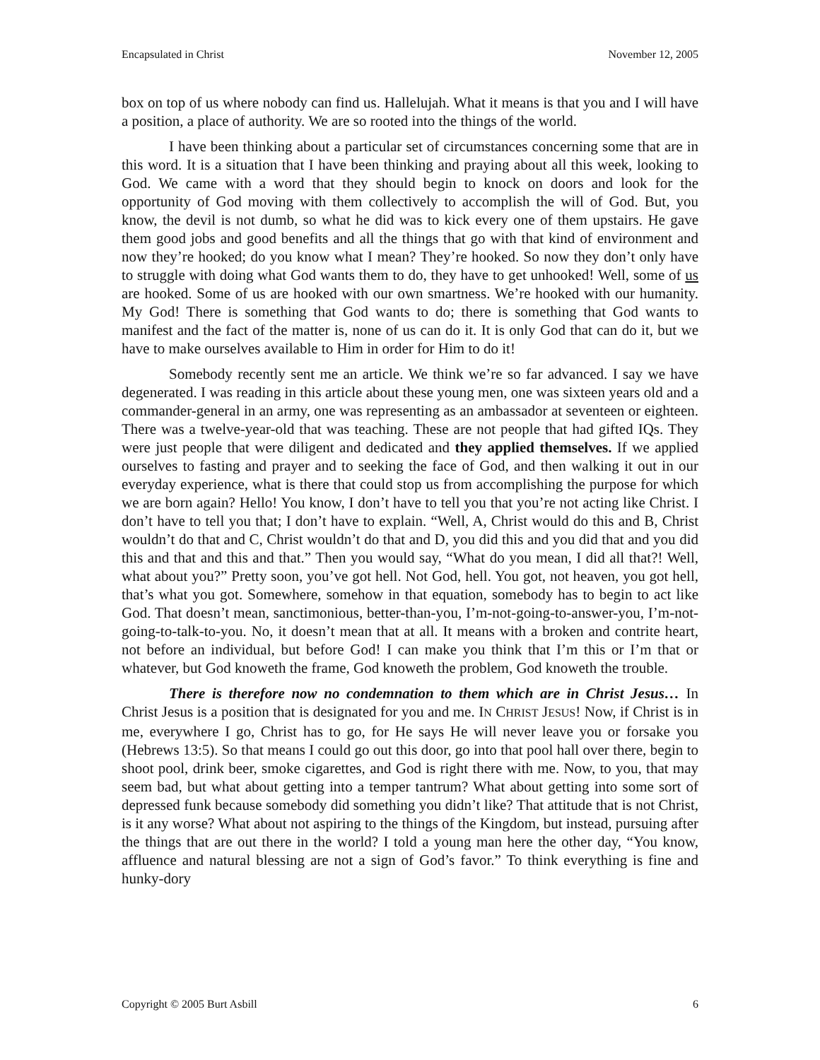Encapsulated in Christ November 12, 2005
box on top of us where nobody can find us. Hallelujah. What it means is that you and I will have a position, a place of authority. We are so rooted into the things of the world.
I have been thinking about a particular set of circumstances concerning some that are in this word. It is a situation that I have been thinking and praying about all this week, looking to God. We came with a word that they should begin to knock on doors and look for the opportunity of God moving with them collectively to accomplish the will of God. But, you know, the devil is not dumb, so what he did was to kick every one of them upstairs. He gave them good jobs and good benefits and all the things that go with that kind of environment and now they’re hooked; do you know what I mean? They’re hooked. So now they don’t only have to struggle with doing what God wants them to do, they have to get unhooked! Well, some of us are hooked. Some of us are hooked with our own smartness. We’re hooked with our humanity. My God! There is something that God wants to do; there is something that God wants to manifest and the fact of the matter is, none of us can do it. It is only God that can do it, but we have to make ourselves available to Him in order for Him to do it!
Somebody recently sent me an article. We think we’re so far advanced. I say we have degenerated. I was reading in this article about these young men, one was sixteen years old and a commander-general in an army, one was representing as an ambassador at seventeen or eighteen. There was a twelve-year-old that was teaching. These are not people that had gifted IQs. They were just people that were diligent and dedicated and they applied themselves. If we applied ourselves to fasting and prayer and to seeking the face of God, and then walking it out in our everyday experience, what is there that could stop us from accomplishing the purpose for which we are born again? Hello! You know, I don’t have to tell you that you’re not acting like Christ. I don’t have to tell you that; I don’t have to explain. “Well, A, Christ would do this and B, Christ wouldn’t do that and C, Christ wouldn’t do that and D, you did this and you did that and you did this and that and this and that.” Then you would say, “What do you mean, I did all that?! Well, what about you?” Pretty soon, you’ve got hell. Not God, hell. You got, not heaven, you got hell, that’s what you got. Somewhere, somehow in that equation, somebody has to begin to act like God. That doesn’t mean, sanctimonious, better-than-you, I’m-not-going-to-answer-you, I’m-not-going-to-talk-to-you. No, it doesn’t mean that at all. It means with a broken and contrite heart, not before an individual, but before God! I can make you think that I’m this or I’m that or whatever, but God knoweth the frame, God knoweth the problem, God knoweth the trouble.
There is therefore now no condemnation to them which are in Christ Jesus… In Christ Jesus is a position that is designated for you and me. IN CHRIST JESUS! Now, if Christ is in me, everywhere I go, Christ has to go, for He says He will never leave you or forsake you (Hebrews 13:5). So that means I could go out this door, go into that pool hall over there, begin to shoot pool, drink beer, smoke cigarettes, and God is right there with me. Now, to you, that may seem bad, but what about getting into a temper tantrum? What about getting into some sort of depressed funk because somebody did something you didn’t like? That attitude that is not Christ, is it any worse? What about not aspiring to the things of the Kingdom, but instead, pursuing after the things that are out there in the world? I told a young man here the other day, “You know, affluence and natural blessing are not a sign of God’s favor.” To think everything is fine and hunky-dory
Copyright © 2005 Burt Asbill 6